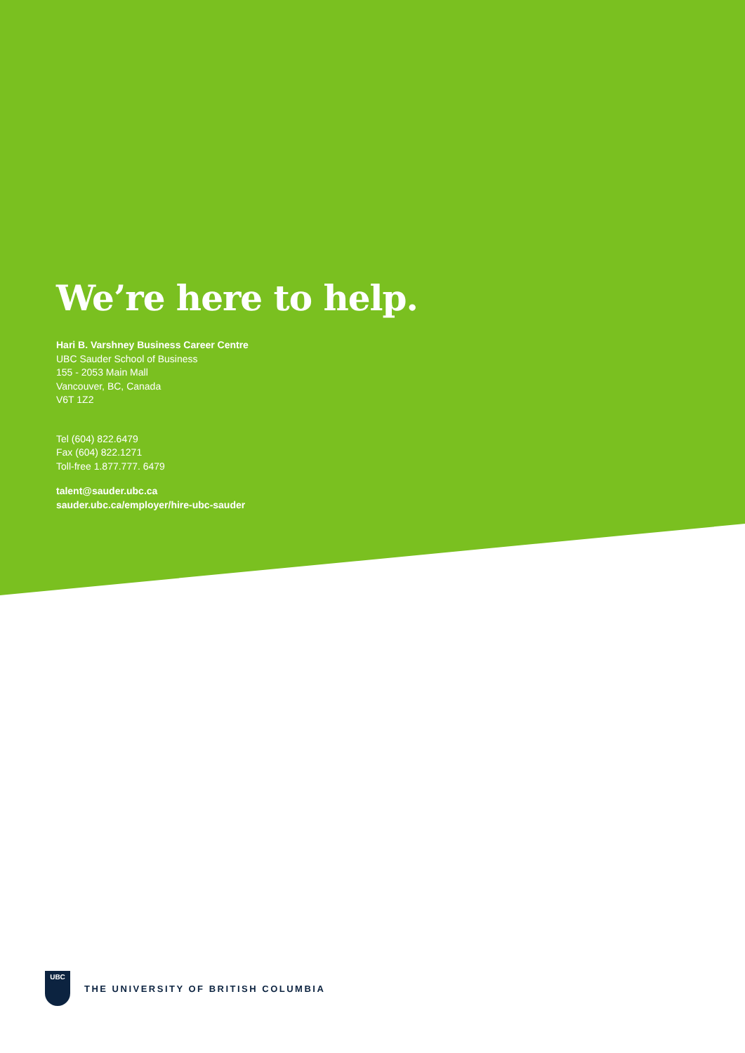We’re here to help.
Hari B. Varshney Business Career Centre
UBC Sauder School of Business
155 - 2053 Main Mall
Vancouver, BC, Canada
V6T 1Z2
Tel (604) 822.6479
Fax (604) 822.1271
Toll-free 1.877.777. 6479
talent@sauder.ubc.ca
sauder.ubc.ca/employer/hire-ubc-sauder
UBC
THE UNIVERSITY OF BRITISH COLUMBIA